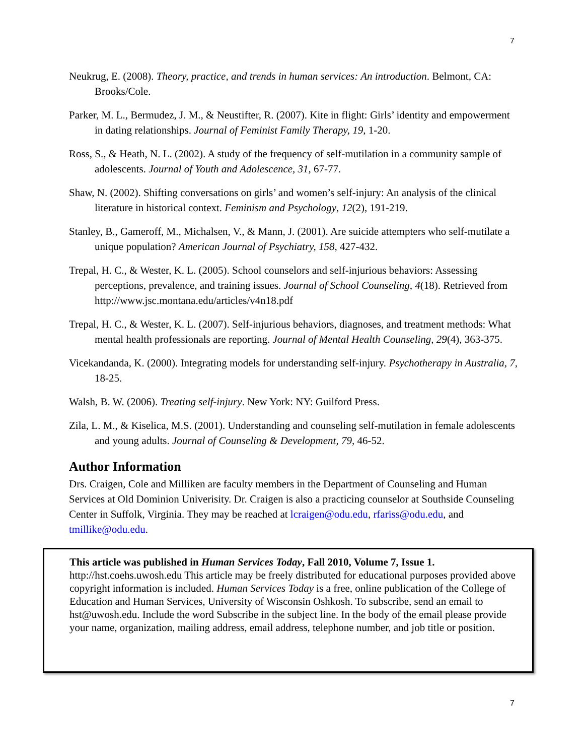7
Neukrug, E. (2008). Theory, practice, and trends in human services: An introduction. Belmont, CA: Brooks/Cole.
Parker, M. L., Bermudez, J. M., & Neustifter, R. (2007). Kite in flight: Girls’ identity and empowerment in dating relationships. Journal of Feminist Family Therapy, 19, 1-20.
Ross, S., & Heath, N. L. (2002). A study of the frequency of self-mutilation in a community sample of adolescents. Journal of Youth and Adolescence, 31, 67-77.
Shaw, N. (2002). Shifting conversations on girls’ and women’s self-injury: An analysis of the clinical literature in historical context. Feminism and Psychology, 12(2), 191-219.
Stanley, B., Gameroff, M., Michalsen, V., & Mann, J. (2001). Are suicide attempters who self-mutilate a unique population? American Journal of Psychiatry, 158, 427-432.
Trepal, H. C., & Wester, K. L. (2005). School counselors and self-injurious behaviors: Assessing perceptions, prevalence, and training issues. Journal of School Counseling, 4(18). Retrieved from http://www.jsc.montana.edu/articles/v4n18.pdf
Trepal, H. C., & Wester, K. L. (2007). Self-injurious behaviors, diagnoses, and treatment methods: What mental health professionals are reporting. Journal of Mental Health Counseling, 29(4), 363-375.
Vicekandanda, K. (2000). Integrating models for understanding self-injury. Psychotherapy in Australia, 7, 18-25.
Walsh, B. W. (2006). Treating self-injury. New York: NY: Guilford Press.
Zila, L. M., & Kiselica, M.S. (2001). Understanding and counseling self-mutilation in female adolescents and young adults. Journal of Counseling & Development, 79, 46-52.
Author Information
Drs. Craigen, Cole and Milliken are faculty members in the Department of Counseling and Human Services at Old Dominion Univerisity. Dr. Craigen is also a practicing counselor at Southside Counseling Center in Suffolk, Virginia. They may be reached at lcraigen@odu.edu, rfariss@odu.edu, and tmillike@odu.edu.
This article was published in Human Services Today, Fall 2010, Volume 7, Issue 1.
http://hst.coehs.uwosh.edu This article may be freely distributed for educational purposes provided above copyright information is included. Human Services Today is a free, online publication of the College of Education and Human Services, University of Wisconsin Oshkosh. To subscribe, send an email to hst@uwosh.edu. Include the word Subscribe in the subject line. In the body of the email please provide your name, organization, mailing address, email address, telephone number, and job title or position.
7